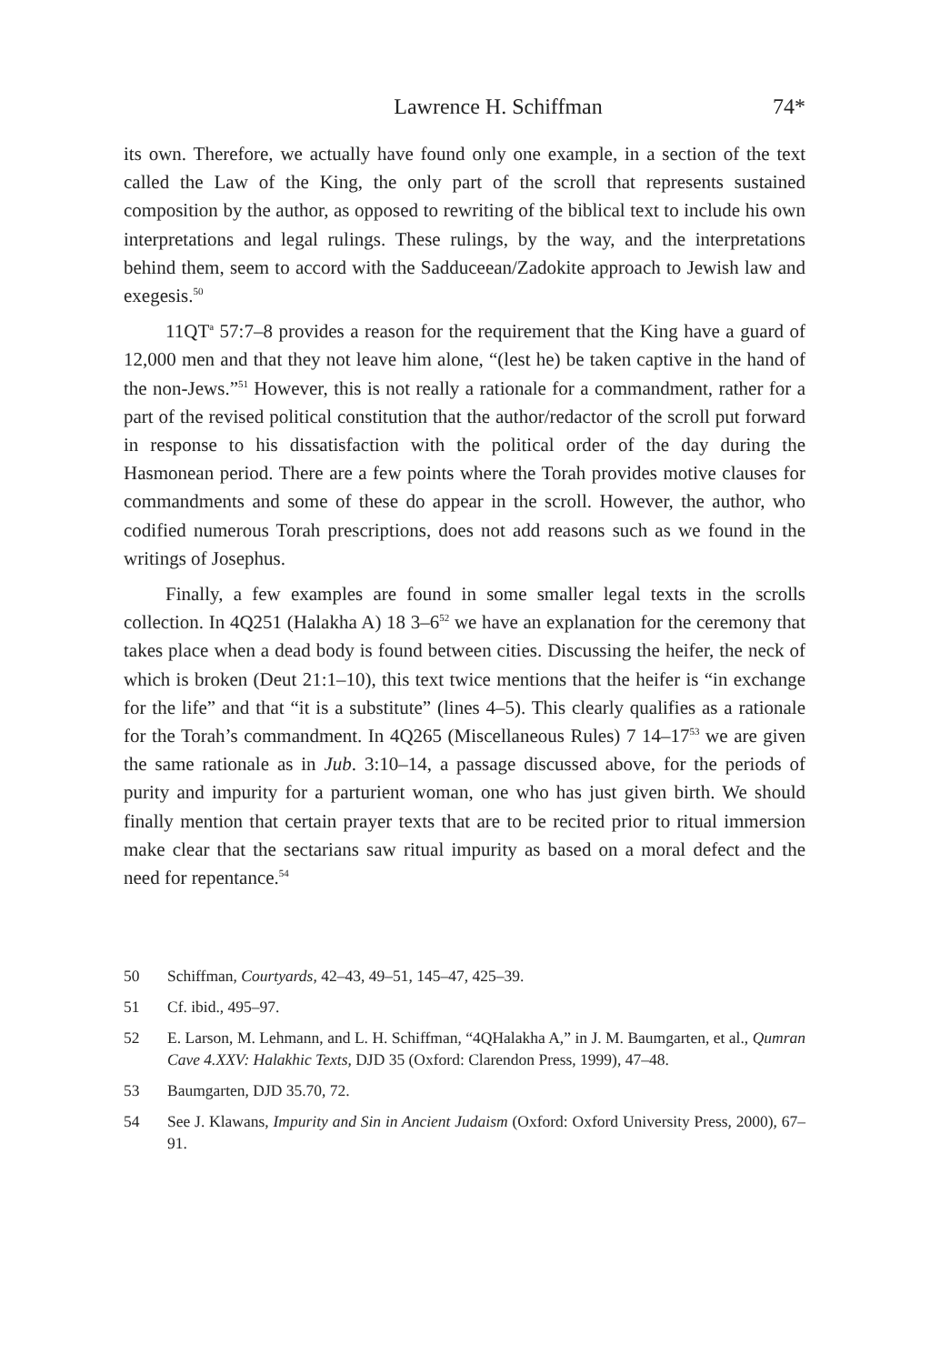Lawrence H. Schiffman 74*
its own. Therefore, we actually have found only one example, in a section of the text called the Law of the King, the only part of the scroll that represents sustained composition by the author, as opposed to rewriting of the biblical text to include his own interpretations and legal rulings. These rulings, by the way, and the interpretations behind them, seem to accord with the Sadduceean/Zadokite approach to Jewish law and exegesis.<sup>50</sup>
11QT<sup>a</sup> 57:7–8 provides a reason for the requirement that the King have a guard of 12,000 men and that they not leave him alone, “(lest he) be taken captive in the hand of the non-Jews.”<sup>51</sup> However, this is not really a rationale for a commandment, rather for a part of the revised political constitution that the author/redactor of the scroll put forward in response to his dissatisfaction with the political order of the day during the Hasmonean period. There are a few points where the Torah provides motive clauses for commandments and some of these do appear in the scroll. However, the author, who codified numerous Torah prescriptions, does not add reasons such as we found in the writings of Josephus.
Finally, a few examples are found in some smaller legal texts in the scrolls collection. In 4Q251 (Halakha A) 18 3–6<sup>52</sup> we have an explanation for the ceremony that takes place when a dead body is found between cities. Discussing the heifer, the neck of which is broken (Deut 21:1–10), this text twice mentions that the heifer is “in exchange for the life” and that “it is a substitute” (lines 4–5). This clearly qualifies as a rationale for the Torah’s commandment. In 4Q265 (Miscellaneous Rules) 7 14–17<sup>53</sup> we are given the same rationale as in Jub. 3:10–14, a passage discussed above, for the periods of purity and impurity for a parturient woman, one who has just given birth. We should finally mention that certain prayer texts that are to be recited prior to ritual immersion make clear that the sectarians saw ritual impurity as based on a moral defect and the need for repentance.<sup>54</sup>
50 Schiffman, Courtyards, 42–43, 49–51, 145–47, 425–39.
51 Cf. ibid., 495–97.
52 E. Larson, M. Lehmann, and L. H. Schiffman, “4QHalakha A,” in J. M. Baumgarten, et al., Qumran Cave 4.XXV: Halakhic Texts, DJD 35 (Oxford: Clarendon Press, 1999), 47–48.
53 Baumgarten, DJD 35.70, 72.
54 See J. Klawans, Impurity and Sin in Ancient Judaism (Oxford: Oxford University Press, 2000), 67–91.